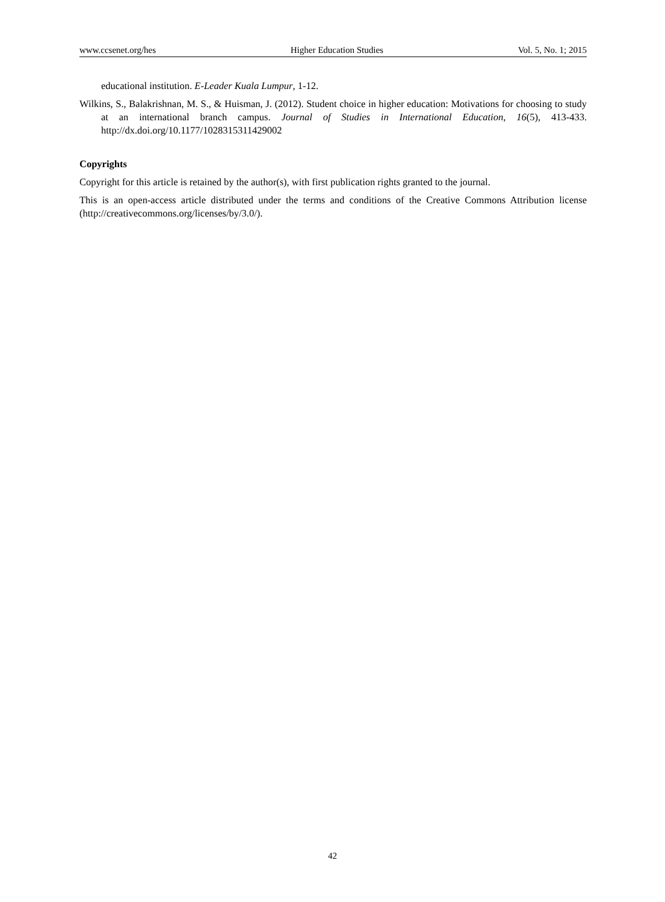www.ccsenet.org/hes Higher Education Studies Vol. 5, No. 1; 2015
educational institution. E-Leader Kuala Lumpur, 1-12.
Wilkins, S., Balakrishnan, M. S., & Huisman, J. (2012). Student choice in higher education: Motivations for choosing to study at an international branch campus. Journal of Studies in International Education, 16(5), 413-433. http://dx.doi.org/10.1177/1028315311429002
Copyrights
Copyright for this article is retained by the author(s), with first publication rights granted to the journal.
This is an open-access article distributed under the terms and conditions of the Creative Commons Attribution license (http://creativecommons.org/licenses/by/3.0/).
42